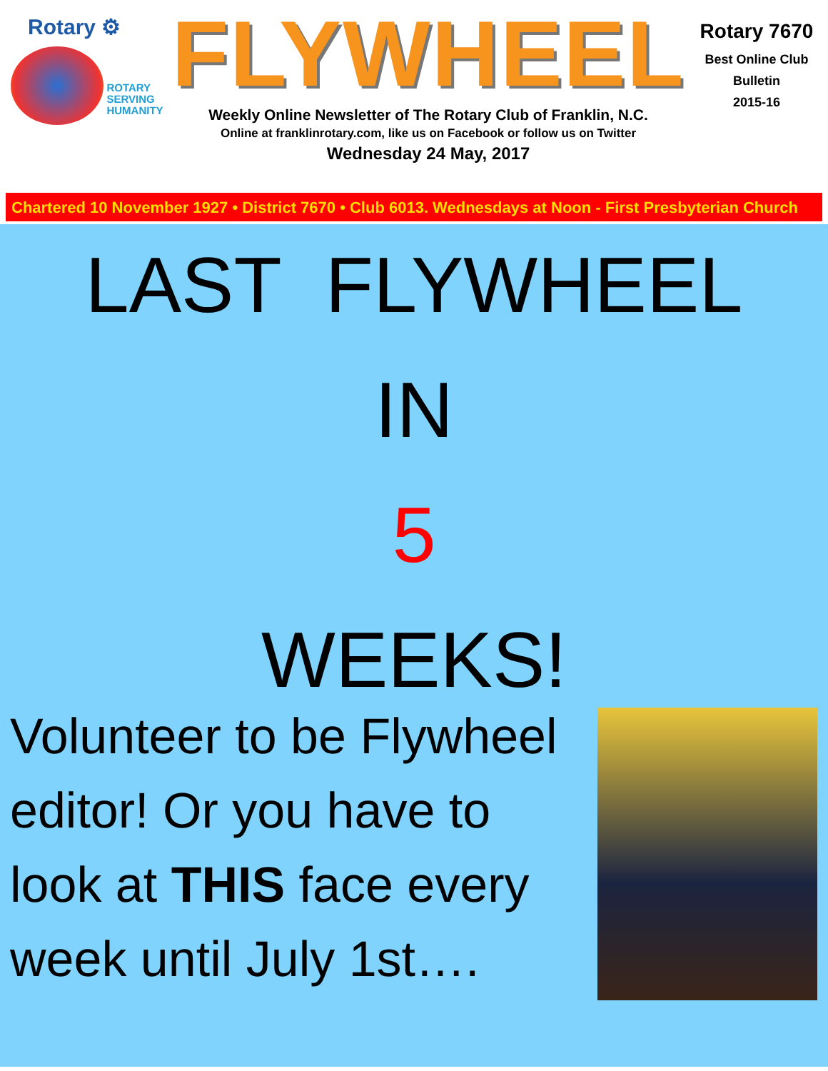Rotary ⚙
ROTARY
SERVING
HUMANITY
FLYWHEEL
Weekly Online Newsletter of The Rotary Club of Franklin, N.C.
Online at franklinrotary.com, like us on Facebook or follow us on Twitter
Wednesday 24 May, 2017
Rotary 7670
Best Online Club
Bulletin
2015-16
Chartered 10 November 1927 • District 7670 • Club 6013. Wednesdays at Noon - First Presbyterian Church
LAST FLYWHEEL
IN
5
WEEKS!
Volunteer to be Flywheel editor! Or you have to look at THIS face every week until July 1st….